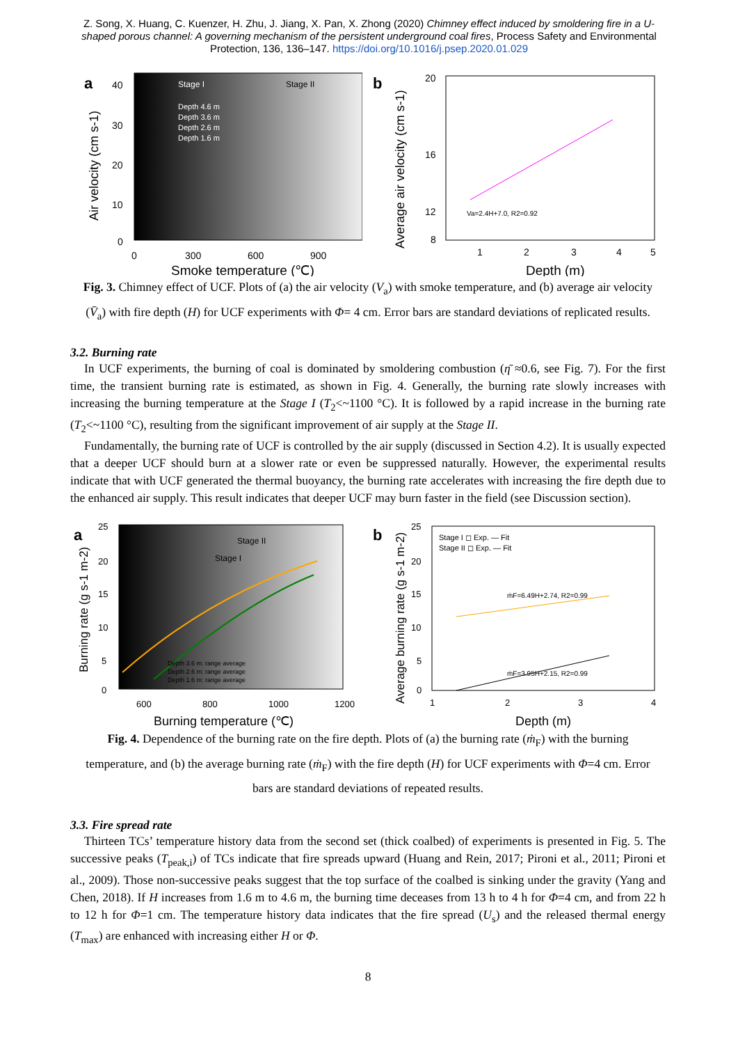Z. Song, X. Huang, C. Kuenzer, H. Zhu, J. Jiang, X. Pan, X. Zhong (2020) Chimney effect induced by smoldering fire in a U-shaped porous channel: A governing mechanism of the persistent underground coal fires, Process Safety and Environmental Protection, 136, 136–147. https://doi.org/10.1016/j.psep.2020.01.029
a
Stage I
Stage II
Depth 4.6 m
Depth 3.6 m
Depth 2.6 m
Depth 1.6 m
40
30
20
10
0
0
300
600
900
Smoke temperature (℃)
Air velocity (cm s-1)
b
Va=2.4H+7.0, R2=0.92
20
16
12
8
1
2
3
4
5
Depth (m)
Average air velocity (cm s-1)
Fig. 3. Chimney effect of UCF. Plots of (a) the air velocity (V<sub>a</sub>) with smoke temperature, and (b) average air velocity (V̄<sub>a</sub>) with fire depth (H) for UCF experiments with Φ= 4 cm. Error bars are standard deviations of replicated results.
3.2. Burning rate
In UCF experiments, the burning of coal is dominated by smoldering combustion (η̄ ≈0.6, see Fig. 7). For the first time, the transient burning rate is estimated, as shown in Fig. 4. Generally, the burning rate slowly increases with increasing the burning temperature at the Stage I (T<sub>2</sub><~1100 °C). It is followed by a rapid increase in the burning rate (T<sub>2</sub><~1100 °C), resulting from the significant improvement of air supply at the Stage II.
Fundamentally, the burning rate of UCF is controlled by the air supply (discussed in Section 4.2). It is usually expected that a deeper UCF should burn at a slower rate or even be suppressed naturally. However, the experimental results indicate that with UCF generated the thermal buoyancy, the burning rate accelerates with increasing the fire depth due to the enhanced air supply. This result indicates that deeper UCF may burn faster in the field (see Discussion section).
a
Stage II
Stage I
Depth 3.6 m: range average
Depth 2.6 m: range average
Depth 1.6 m: range average
25
20
15
10
5
0
600
800
1000
1200
Burning temperature (℃)
Burning rate (g s-1 m-2)
b
Stage I ◻ Exp. — Fit
Stage II ◻ Exp. — Fit
ṁF=6.49H+2.74, R2=0.99
ṁF=3.95H+2.15, R2=0.99
25
20
15
10
5
0
1
2
3
4
Depth (m)
Average burning rate (g s-1 m-2)
Fig. 4. Dependence of the burning rate on the fire depth. Plots of (a) the burning rate (ṁ<sub>F</sub>) with the burning temperature, and (b) the average burning rate (ṁ<sub>F</sub>) with the fire depth (H) for UCF experiments with Φ=4 cm. Error bars are standard deviations of repeated results.
3.3. Fire spread rate
Thirteen TCs’ temperature history data from the second set (thick coalbed) of experiments is presented in Fig. 5. The successive peaks (T<sub>peak,i</sub>) of TCs indicate that fire spreads upward (Huang and Rein, 2017; Pironi et al., 2011; Pironi et al., 2009). Those non-successive peaks suggest that the top surface of the coalbed is sinking under the gravity (Yang and Chen, 2018). If H increases from 1.6 m to 4.6 m, the burning time deceases from 13 h to 4 h for Φ=4 cm, and from 22 h to 12 h for Φ=1 cm. The temperature history data indicates that the fire spread (U<sub>s</sub>) and the released thermal energy (T<sub>max</sub>) are enhanced with increasing either H or Φ.
8